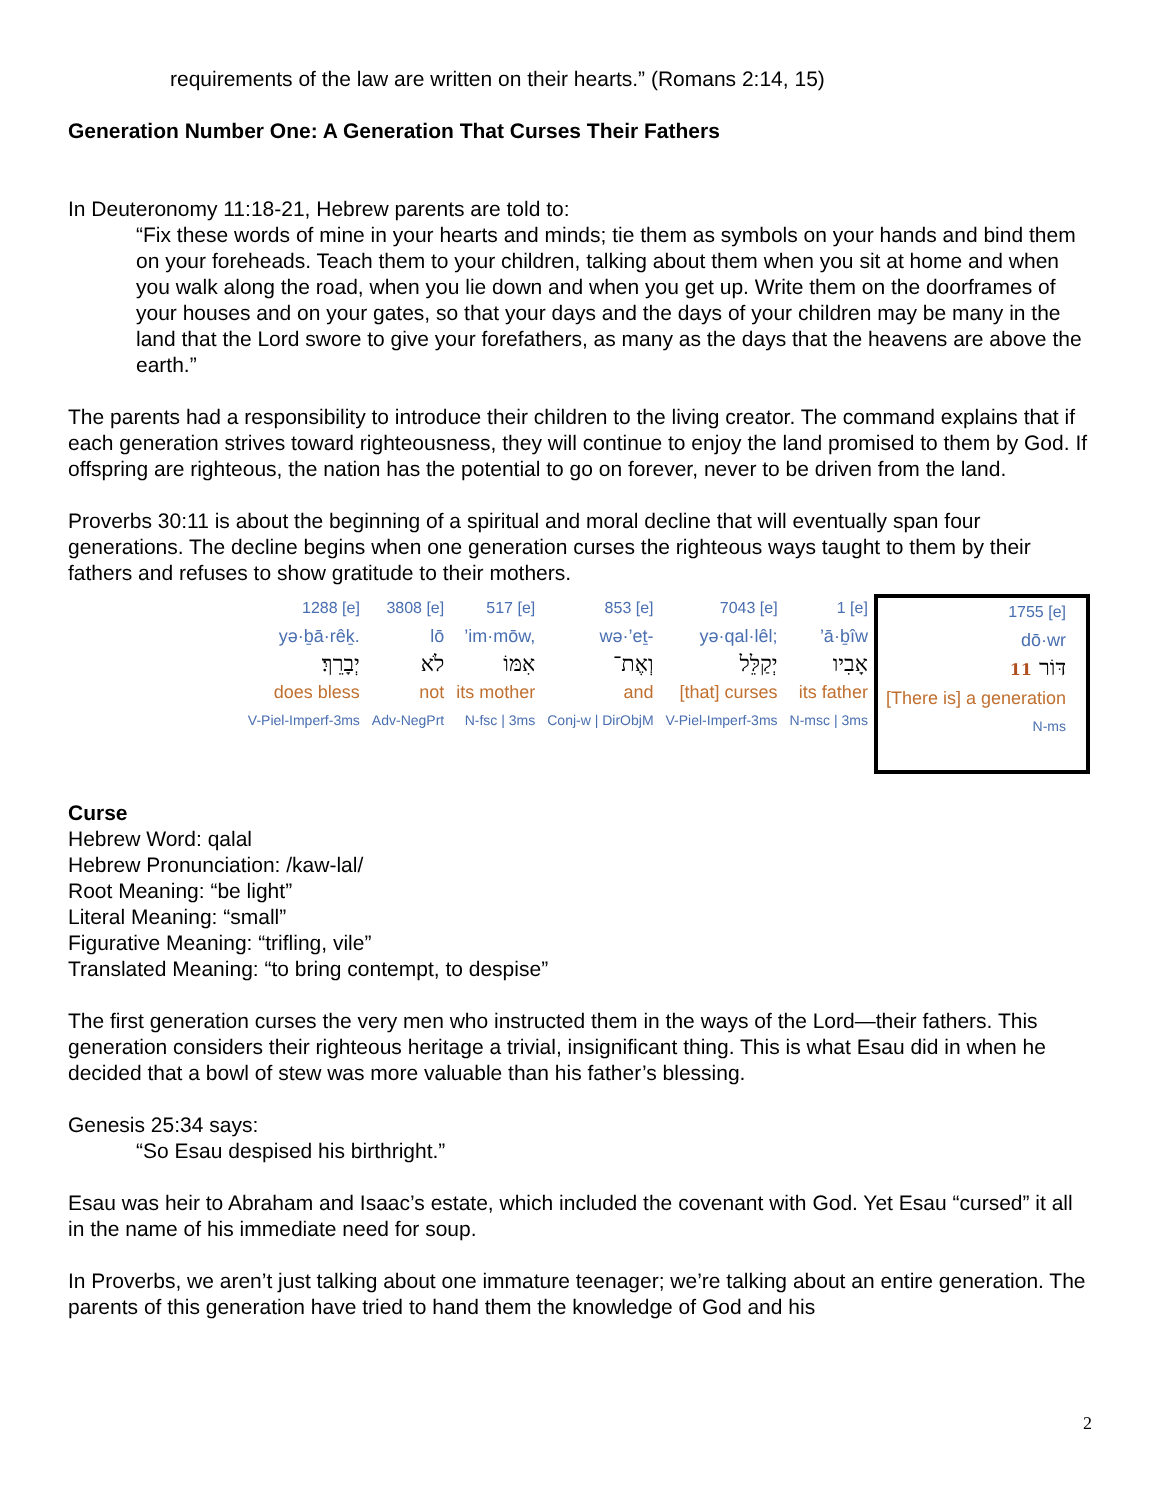requirements of the law are written on their hearts.” (Romans 2:14, 15)
Generation Number One: A Generation That Curses Their Fathers
In Deuteronomy 11:18-21, Hebrew parents are told to:
“Fix these words of mine in your hearts and minds; tie them as symbols on your hands and bind them on your foreheads. Teach them to your children, talking about them when you sit at home and when you walk along the road, when you lie down and when you get up. Write them on the doorframes of your houses and on your gates, so that your days and the days of your children may be many in the land that the Lord swore to give your forefathers, as many as the days that the heavens are above the earth.”
The parents had a responsibility to introduce their children to the living creator. The command explains that if each generation strives toward righteousness, they will continue to enjoy the land promised to them by God. If offspring are righteous, the nation has the potential to go on forever, never to be driven from the land.
Proverbs 30:11 is about the beginning of a spiritual and moral decline that will eventually span four generations. The decline begins when one generation curses the righteous ways taught to them by their fathers and refuses to show gratitude to their mothers.
1288 [e]
yə·ḇā·rêḵ.
יְבָרֵךְ׃
does bless
V-Piel-Imperf-3ms
3808 [e]
lō
לֹא
not
Adv-NegPrt
517 [e]
’im·mōw,
אִמּוֹ
its mother
N-fsc | 3ms
853 [e]
wə·’eṯ-
וְאֶת־
and
Conj-w | DirObjM
7043 [e]
yə·qal·lêl;
יְקַלֵּל
[that] curses
V-Piel-Imperf-3ms
1 [e]
’ā·ḇîw
אָבִיו
its father
N-msc | 3ms
1755 [e]
dō·wr
דּוֹר 11
[There is] a generation
N-ms
Curse
Hebrew Word: qalal
Hebrew Pronunciation: /kaw-lal/
Root Meaning: “be light”
Literal Meaning: “small”
Figurative Meaning: “trifling, vile”
Translated Meaning: “to bring contempt, to despise”
The first generation curses the very men who instructed them in the ways of the Lord—their fathers. This generation considers their righteous heritage a trivial, insignificant thing. This is what Esau did in when he decided that a bowl of stew was more valuable than his father’s blessing.
Genesis 25:34 says:
“So Esau despised his birthright.”
Esau was heir to Abraham and Isaac’s estate, which included the covenant with God. Yet Esau “cursed” it all in the name of his immediate need for soup.
In Proverbs, we aren’t just talking about one immature teenager; we’re talking about an entire generation. The parents of this generation have tried to hand them the knowledge of God and his
2